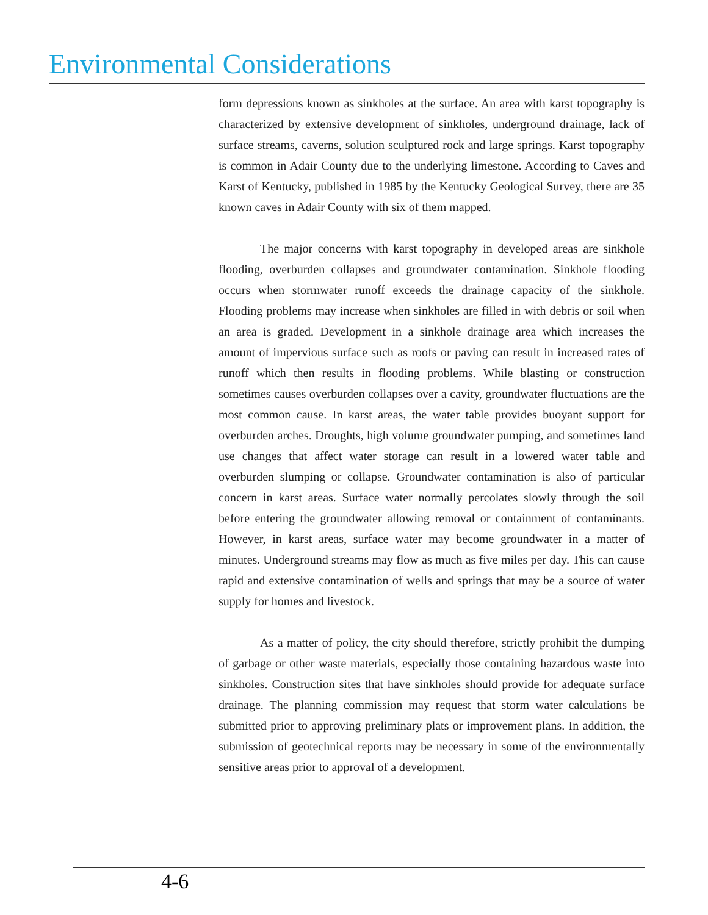Environmental Considerations
form depressions known as sinkholes at the surface. An area with karst topography is characterized by extensive development of sinkholes, underground drainage, lack of surface streams, caverns, solution sculptured rock and large springs. Karst topography is common in Adair County due to the underlying limestone. According to Caves and Karst of Kentucky, published in 1985 by the Kentucky Geological Survey, there are 35 known caves in Adair County with six of them mapped.
The major concerns with karst topography in developed areas are sinkhole flooding, overburden collapses and groundwater contamination. Sinkhole flooding occurs when stormwater runoff exceeds the drainage capacity of the sinkhole. Flooding problems may increase when sinkholes are filled in with debris or soil when an area is graded. Development in a sinkhole drainage area which increases the amount of impervious surface such as roofs or paving can result in increased rates of runoff which then results in flooding problems. While blasting or construction sometimes causes overburden collapses over a cavity, groundwater fluctuations are the most common cause. In karst areas, the water table provides buoyant support for overburden arches. Droughts, high volume groundwater pumping, and sometimes land use changes that affect water storage can result in a lowered water table and overburden slumping or collapse. Groundwater contamination is also of particular concern in karst areas. Surface water normally percolates slowly through the soil before entering the groundwater allowing removal or containment of contaminants. However, in karst areas, surface water may become groundwater in a matter of minutes. Underground streams may flow as much as five miles per day. This can cause rapid and extensive contamination of wells and springs that may be a source of water supply for homes and livestock.
As a matter of policy, the city should therefore, strictly prohibit the dumping of garbage or other waste materials, especially those containing hazardous waste into sinkholes. Construction sites that have sinkholes should provide for adequate surface drainage. The planning commission may request that storm water calculations be submitted prior to approving preliminary plats or improvement plans. In addition, the submission of geotechnical reports may be necessary in some of the environmentally sensitive areas prior to approval of a development.
4-6